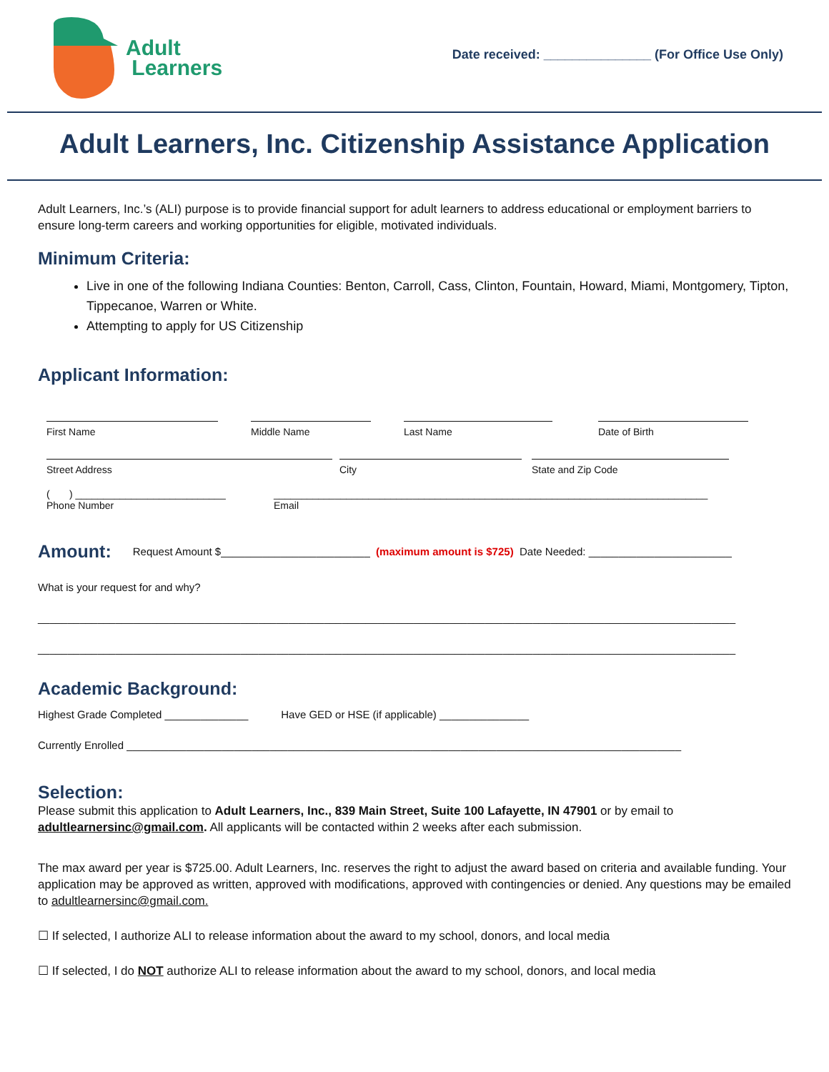Adult
Learners
Date received: _______________ (For Office Use Only)
Adult Learners, Inc. Citizenship Assistance Application
Adult Learners, Inc.’s (ALI) purpose is to provide financial support for adult learners to address educational or employment barriers to ensure long-term careers and working opportunities for eligible, motivated individuals.
Minimum Criteria:
Live in one of the following Indiana Counties: Benton, Carroll, Cass, Clinton, Fountain, Howard, Miami, Montgomery, Tipton, Tippecanoe, Warren or White.
Attempting to apply for US Citizenship
Applicant Information:
First Name Middle Name Last Name Date of Birth
Street Address City State and Zip Code
( ) ___________________________
Phone Number
______________________________________________________________________________
Email
Amount:
Request Amount $_________________________ (maximum amount is $725) Date Needed: ________________________
What is your request for and why?
_____________________________________________________________________________________________________________________
_____________________________________________________________________________________________________________________
Academic Background:
Highest Grade Completed ______________ Have GED or HSE (if applicable) _______________
Currently Enrolled _____________________________________________________________________________________________
Selection:
Please submit this application to Adult Learners, Inc., 839 Main Street, Suite 100 Lafayette, IN 47901 or by email to adultlearnersinc@gmail.com. All applicants will be contacted within 2 weeks after each submission.
The max award per year is $725.00. Adult Learners, Inc. reserves the right to adjust the award based on criteria and available funding. Your application may be approved as written, approved with modifications, approved with contingencies or denied. Any questions may be emailed to adultlearnersinc@gmail.com.
☐ If selected, I authorize ALI to release information about the award to my school, donors, and local media
☐ If selected, I do NOT authorize ALI to release information about the award to my school, donors, and local media